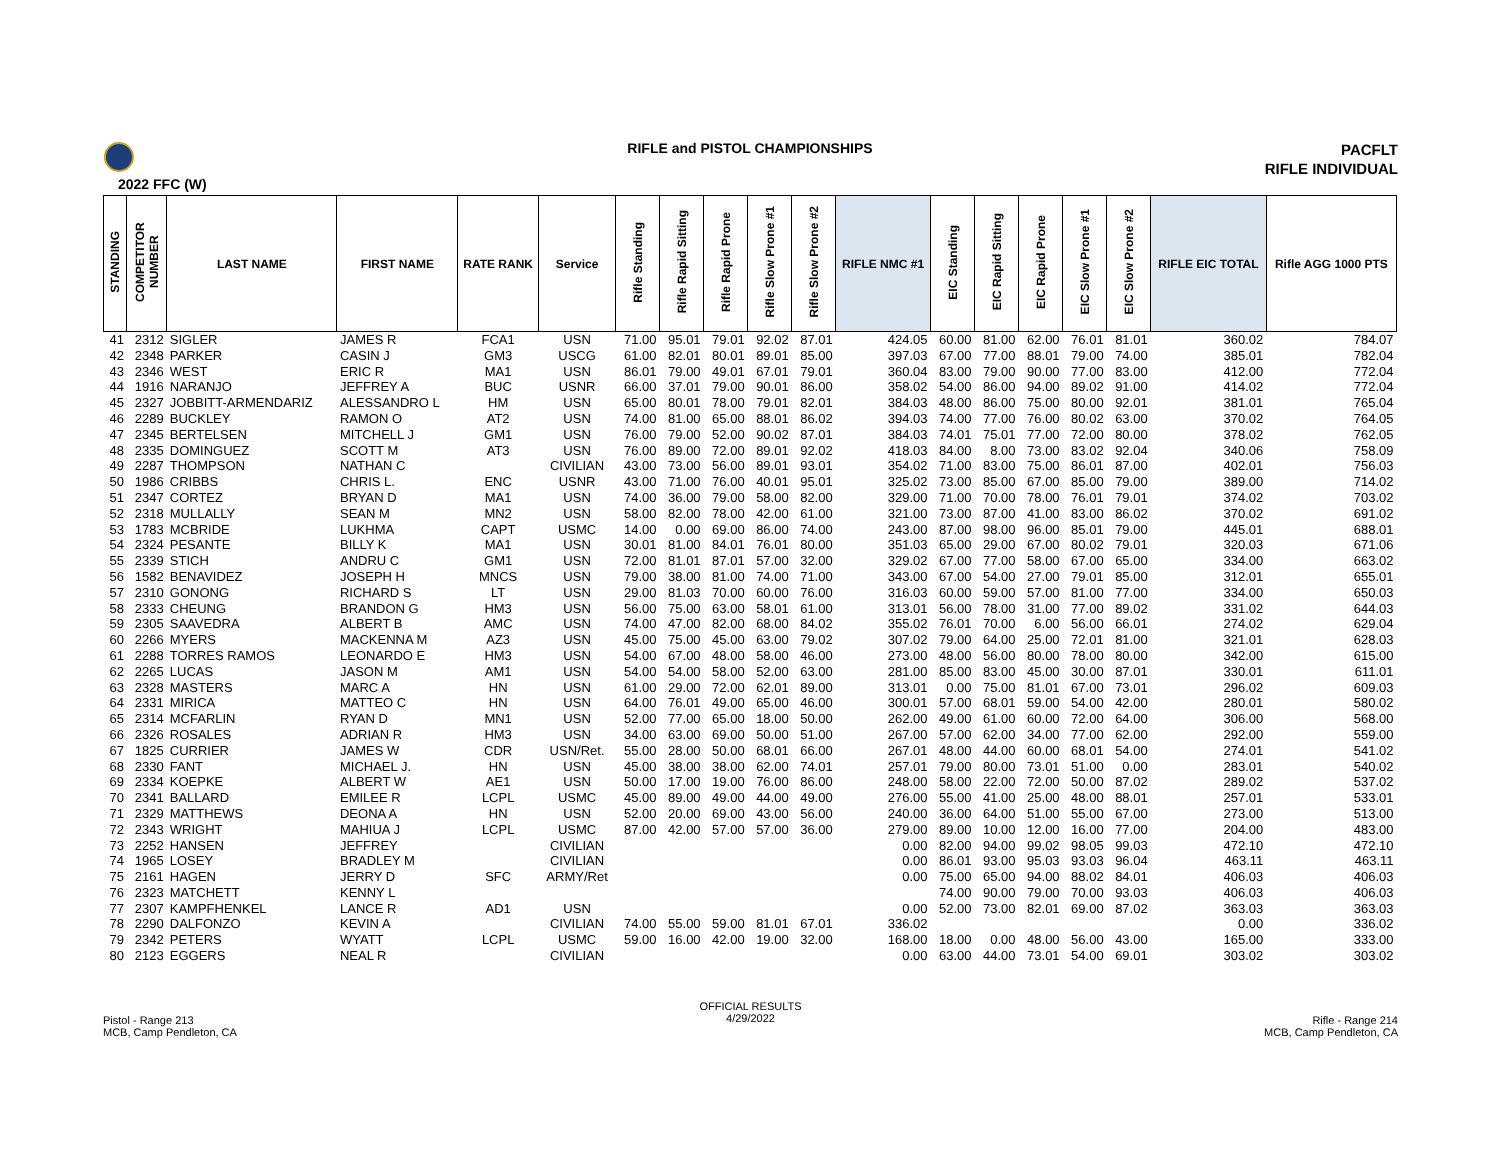RIFLE and PISTOL CHAMPIONSHIPS
PACFLT
RIFLE INDIVIDUAL
2022 FFC (W)
| STANDING | COMPETITOR NUMBER | LAST NAME | FIRST NAME | RATE RANK | Service | Rifle Standing | Rifle Rapid Sitting | Rifle Rapid Prone | Rifle Slow Prone #1 | Rifle Slow Prone #2 | RIFLE NMC #1 | EIC Standing | EIC Rapid Sitting | EIC Rapid Prone | EIC Slow Prone #1 | EIC Slow Prone #2 | RIFLE EIC TOTAL | Rifle AGG 1000 PTS |
| --- | --- | --- | --- | --- | --- | --- | --- | --- | --- | --- | --- | --- | --- | --- | --- | --- | --- | --- |
| 41 | 2312 | SIGLER | JAMES R | FCA1 | USN | 71.00 | 95.01 | 79.01 | 92.02 | 87.01 | 424.05 | 60.00 | 81.00 | 62.00 | 76.01 | 81.01 | 360.02 | 784.07 |
| 42 | 2348 | PARKER | CASIN J | GM3 | USCG | 61.00 | 82.01 | 80.01 | 89.01 | 85.00 | 397.03 | 67.00 | 77.00 | 88.01 | 79.00 | 74.00 | 385.01 | 782.04 |
| 43 | 2346 | WEST | ERIC R | MA1 | USN | 86.01 | 79.00 | 49.01 | 67.01 | 79.01 | 360.04 | 83.00 | 79.00 | 90.00 | 77.00 | 83.00 | 412.00 | 772.04 |
| 44 | 1916 | NARANJO | JEFFREY A | BUC | USNR | 66.00 | 37.01 | 79.00 | 90.01 | 86.00 | 358.02 | 54.00 | 86.00 | 94.00 | 89.02 | 91.00 | 414.02 | 772.04 |
| 45 | 2327 | JOBBITT-ARMENDARIZ | ALESSANDRO L | HM | USN | 65.00 | 80.01 | 78.00 | 79.01 | 82.01 | 384.03 | 48.00 | 86.00 | 75.00 | 80.00 | 92.01 | 381.01 | 765.04 |
| 46 | 2289 | BUCKLEY | RAMON O | AT2 | USN | 74.00 | 81.00 | 65.00 | 88.01 | 86.02 | 394.03 | 74.00 | 77.00 | 76.00 | 80.02 | 63.00 | 370.02 | 764.05 |
| 47 | 2345 | BERTELSEN | MITCHELL J | GM1 | USN | 76.00 | 79.00 | 52.00 | 90.02 | 87.01 | 384.03 | 74.01 | 75.01 | 77.00 | 72.00 | 80.00 | 378.02 | 762.05 |
| 48 | 2335 | DOMINGUEZ | SCOTT M | AT3 | USN | 76.00 | 89.00 | 72.00 | 89.01 | 92.02 | 418.03 | 84.00 | 8.00 | 73.00 | 83.02 | 92.04 | 340.06 | 758.09 |
| 49 | 2287 | THOMPSON | NATHAN C | | CIVILIAN | 43.00 | 73.00 | 56.00 | 89.01 | 93.01 | 354.02 | 71.00 | 83.00 | 75.00 | 86.01 | 87.00 | 402.01 | 756.03 |
| 50 | 1986 | CRIBBS | CHRIS L. | ENC | USNR | 43.00 | 71.00 | 76.00 | 40.01 | 95.01 | 325.02 | 73.00 | 85.00 | 67.00 | 85.00 | 79.00 | 389.00 | 714.02 |
| 51 | 2347 | CORTEZ | BRYAN D | MA1 | USN | 74.00 | 36.00 | 79.00 | 58.00 | 82.00 | 329.00 | 71.00 | 70.00 | 78.00 | 76.01 | 79.01 | 374.02 | 703.02 |
| 52 | 2318 | MULLALLY | SEAN M | MN2 | USN | 58.00 | 82.00 | 78.00 | 42.00 | 61.00 | 321.00 | 73.00 | 87.00 | 41.00 | 83.00 | 86.02 | 370.02 | 691.02 |
| 53 | 1783 | MCBRIDE | LUKHMA | CAPT | USMC | 14.00 | 0.00 | 69.00 | 86.00 | 74.00 | 243.00 | 87.00 | 98.00 | 96.00 | 85.01 | 79.00 | 445.01 | 688.01 |
| 54 | 2324 | PESANTE | BILLY K | MA1 | USN | 30.01 | 81.00 | 84.01 | 76.01 | 80.00 | 351.03 | 65.00 | 29.00 | 67.00 | 80.02 | 79.01 | 320.03 | 671.06 |
| 55 | 2339 | STICH | ANDRU C | GM1 | USN | 72.00 | 81.01 | 87.01 | 57.00 | 32.00 | 329.02 | 67.00 | 77.00 | 58.00 | 67.00 | 65.00 | 334.00 | 663.02 |
| 56 | 1582 | BENAVIDEZ | JOSEPH H | MNCS | USN | 79.00 | 38.00 | 81.00 | 74.00 | 71.00 | 343.00 | 67.00 | 54.00 | 27.00 | 79.01 | 85.00 | 312.01 | 655.01 |
| 57 | 2310 | GONONG | RICHARD S | LT | USN | 29.00 | 81.03 | 70.00 | 60.00 | 76.00 | 316.03 | 60.00 | 59.00 | 57.00 | 81.00 | 77.00 | 334.00 | 650.03 |
| 58 | 2333 | CHEUNG | BRANDON G | HM3 | USN | 56.00 | 75.00 | 63.00 | 58.01 | 61.00 | 313.01 | 56.00 | 78.00 | 31.00 | 77.00 | 89.02 | 331.02 | 644.03 |
| 59 | 2305 | SAAVEDRA | ALBERT B | AMC | USN | 74.00 | 47.00 | 82.00 | 68.00 | 84.02 | 355.02 | 76.01 | 70.00 | 6.00 | 56.00 | 66.01 | 274.02 | 629.04 |
| 60 | 2266 | MYERS | MACKENNA M | AZ3 | USN | 45.00 | 75.00 | 45.00 | 63.00 | 79.02 | 307.02 | 79.00 | 64.00 | 25.00 | 72.01 | 81.00 | 321.01 | 628.03 |
| 61 | 2288 | TORRES RAMOS | LEONARDO E | HM3 | USN | 54.00 | 67.00 | 48.00 | 58.00 | 46.00 | 273.00 | 48.00 | 56.00 | 80.00 | 78.00 | 80.00 | 342.00 | 615.00 |
| 62 | 2265 | LUCAS | JASON M | AM1 | USN | 54.00 | 54.00 | 58.00 | 52.00 | 63.00 | 281.00 | 85.00 | 83.00 | 45.00 | 30.00 | 87.01 | 330.01 | 611.01 |
| 63 | 2328 | MASTERS | MARC A | HN | USN | 61.00 | 29.00 | 72.00 | 62.01 | 89.00 | 313.01 | 0.00 | 75.00 | 81.01 | 67.00 | 73.01 | 296.02 | 609.03 |
| 64 | 2331 | MIRICA | MATTEO C | HN | USN | 64.00 | 76.01 | 49.00 | 65.00 | 46.00 | 300.01 | 57.00 | 68.01 | 59.00 | 54.00 | 42.00 | 280.01 | 580.02 |
| 65 | 2314 | MCFARLIN | RYAN D | MN1 | USN | 52.00 | 77.00 | 65.00 | 18.00 | 50.00 | 262.00 | 49.00 | 61.00 | 60.00 | 72.00 | 64.00 | 306.00 | 568.00 |
| 66 | 2326 | ROSALES | ADRIAN R | HM3 | USN | 34.00 | 63.00 | 69.00 | 50.00 | 51.00 | 267.00 | 57.00 | 62.00 | 34.00 | 77.00 | 62.00 | 292.00 | 559.00 |
| 67 | 1825 | CURRIER | JAMES W | CDR | USN/Ret. | 55.00 | 28.00 | 50.00 | 68.01 | 66.00 | 267.01 | 48.00 | 44.00 | 60.00 | 68.01 | 54.00 | 274.01 | 541.02 |
| 68 | 2330 | FANT | MICHAEL J. | HN | USN | 45.00 | 38.00 | 38.00 | 62.00 | 74.01 | 257.01 | 79.00 | 80.00 | 73.01 | 51.00 | 0.00 | 283.01 | 540.02 |
| 69 | 2334 | KOEPKE | ALBERT W | AE1 | USN | 50.00 | 17.00 | 19.00 | 76.00 | 86.00 | 248.00 | 58.00 | 22.00 | 72.00 | 50.00 | 87.02 | 289.02 | 537.02 |
| 70 | 2341 | BALLARD | EMILEE R | LCPL | USMC | 45.00 | 89.00 | 49.00 | 44.00 | 49.00 | 276.00 | 55.00 | 41.00 | 25.00 | 48.00 | 88.01 | 257.01 | 533.01 |
| 71 | 2329 | MATTHEWS | DEONA A | HN | USN | 52.00 | 20.00 | 69.00 | 43.00 | 56.00 | 240.00 | 36.00 | 64.00 | 51.00 | 55.00 | 67.00 | 273.00 | 513.00 |
| 72 | 2343 | WRIGHT | MAHIUA J | LCPL | USMC | 87.00 | 42.00 | 57.00 | 57.00 | 36.00 | 279.00 | 89.00 | 10.00 | 12.00 | 16.00 | 77.00 | 204.00 | 483.00 |
| 73 | 2252 | HANSEN | JEFFREY | | CIVILIAN | | | | | | 0.00 | 82.00 | 94.00 | 99.02 | 98.05 | 99.03 | 472.10 | 472.10 |
| 74 | 1965 | LOSEY | BRADLEY M | | CIVILIAN | | | | | | 0.00 | 86.01 | 93.00 | 95.03 | 93.03 | 96.04 | 463.11 | 463.11 |
| 75 | 2161 | HAGEN | JERRY D | SFC | ARMY/Ret | | | | | | 0.00 | 75.00 | 65.00 | 94.00 | 88.02 | 84.01 | 406.03 | 406.03 |
| 76 | 2323 | MATCHETT | KENNY L | | | | | | | | | 74.00 | 90.00 | 79.00 | 70.00 | 93.03 | 406.03 | 406.03 |
| 77 | 2307 | KAMPFHENKEL | LANCE R | AD1 | USN | | | | | | 0.00 | 52.00 | 73.00 | 82.01 | 69.00 | 87.02 | 363.03 | 363.03 |
| 78 | 2290 | DALFONZO | KEVIN A | | CIVILIAN | 74.00 | 55.00 | 59.00 | 81.01 | 67.01 | 336.02 | | | | | | 0.00 | 336.02 |
| 79 | 2342 | PETERS | WYATT | LCPL | USMC | 59.00 | 16.00 | 42.00 | 19.00 | 32.00 | 168.00 | 18.00 | 0.00 | 48.00 | 56.00 | 43.00 | 165.00 | 333.00 |
| 80 | 2123 | EGGERS | NEAL R | | CIVILIAN | | | | | | 0.00 | 63.00 | 44.00 | 73.01 | 54.00 | 69.01 | 303.02 | 303.02 |
Pistol - Range 213
MCB, Camp Pendleton, CA
OFFICIAL RESULTS
4/29/2022
Rifle - Range 214
MCB, Camp Pendleton, CA